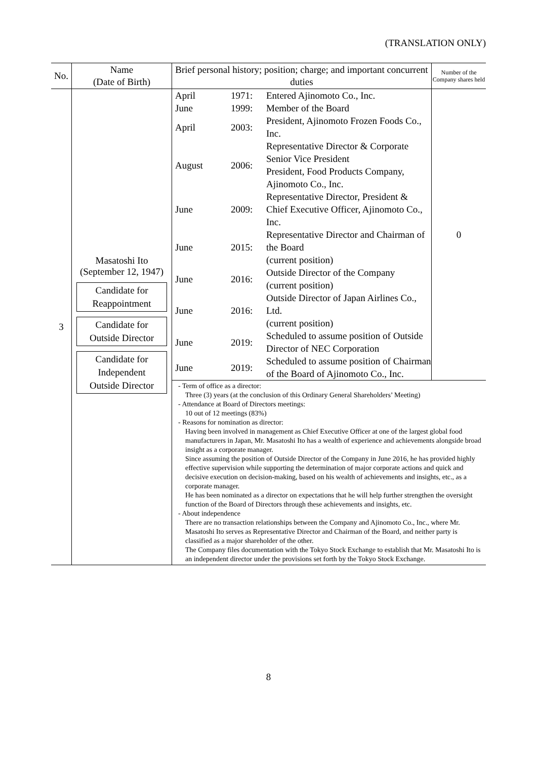(TRANSLATION ONLY)
| No. | Name (Date of Birth) | Brief personal history; position; charge; and important concurrent duties | Number of the Company shares held |
| --- | --- | --- | --- |
| 3 | Masatoshi Ito (September 12, 1947) Candidate for Reappointment Candidate for Outside Director Candidate for Independent Outside Director | / April / 1971: / Entered Ajinomoto Co., Inc. / / June / 1999: / Member of the Board / / April / 2003: / President, Ajinomoto Frozen Foods Co., Inc. / / August / 2006: / Representative Director & Corporate Senior Vice President President, Food Products Company, Ajinomoto Co., Inc. / / June / 2009: / Representative Director, President & Chief Executive Officer, Ajinomoto Co., Inc. / / June / 2015: / Representative Director and Chairman of the Board (current position) / / June / 2016: / Outside Director of the Company (current position) / / June / 2016: / Outside Director of Japan Airlines Co., Ltd. (current position) / / June / 2019: / Scheduled to assume position of Outside Director of NEC Corporation / / June / 2019: / Scheduled to assume position of Chairman of the Board of Ajinomoto Co., Inc. / | 0 |
| | | - Term of office as a director: Three (3) years (at the conclusion of this Ordinary General Shareholders’ Meeting) - Attendance at Board of Directors meetings: 10 out of 12 meetings (83%) - Reasons for nomination as director: Having been involved in management as Chief Executive Officer at one of the largest global food manufacturers in Japan, Mr. Masatoshi Ito has a wealth of experience and achievements alongside broad insight as a corporate manager. Since assuming the position of Outside Director of the Company in June 2016, he has provided highly effective supervision while supporting the determination of major corporate actions and quick and decisive execution on decision-making, based on his wealth of achievements and insights, etc., as a corporate manager. He has been nominated as a director on expectations that he will help further strengthen the oversight function of the Board of Directors through these achievements and insights, etc. - About independence There are no transaction relationships between the Company and Ajinomoto Co., Inc., where Mr. Masatoshi Ito serves as Representative Director and Chairman of the Board, and neither party is classified as a major shareholder of the other. The Company files documentation with the Tokyo Stock Exchange to establish that Mr. Masatoshi Ito is an independent director under the provisions set forth by the Tokyo Stock Exchange. | |
8